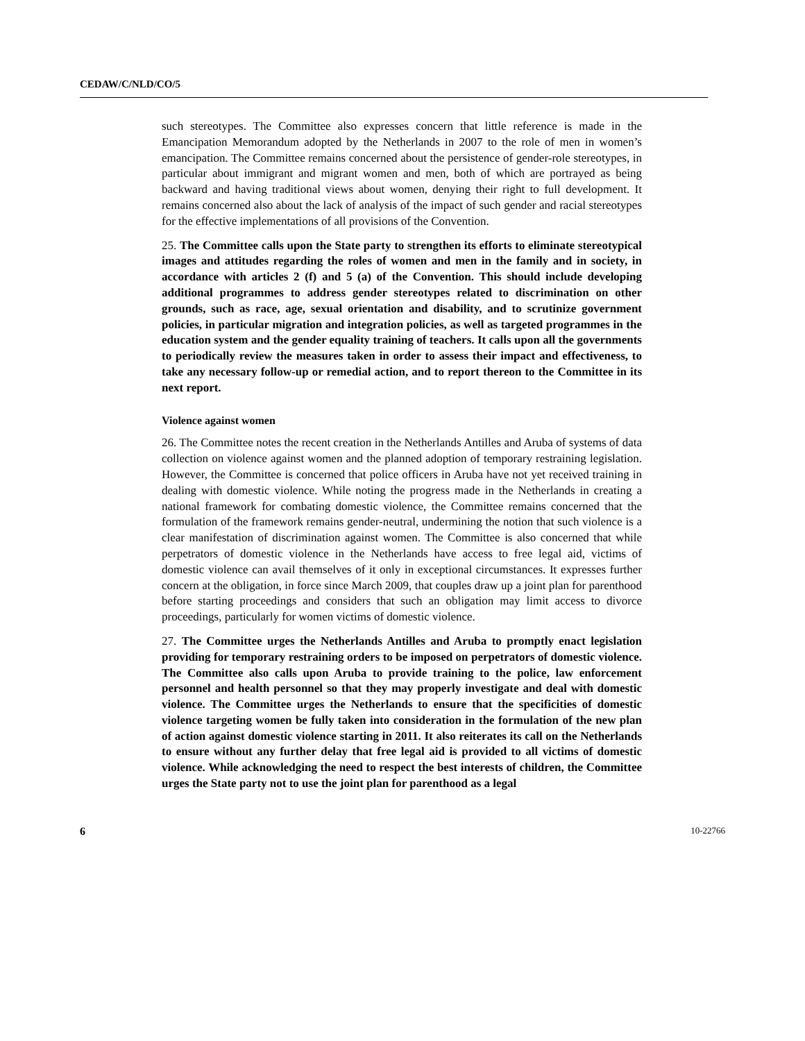CEDAW/C/NLD/CO/5
such stereotypes. The Committee also expresses concern that little reference is made in the Emancipation Memorandum adopted by the Netherlands in 2007 to the role of men in women’s emancipation. The Committee remains concerned about the persistence of gender-role stereotypes, in particular about immigrant and migrant women and men, both of which are portrayed as being backward and having traditional views about women, denying their right to full development. It remains concerned also about the lack of analysis of the impact of such gender and racial stereotypes for the effective implementations of all provisions of the Convention.
25. The Committee calls upon the State party to strengthen its efforts to eliminate stereotypical images and attitudes regarding the roles of women and men in the family and in society, in accordance with articles 2 (f) and 5 (a) of the Convention. This should include developing additional programmes to address gender stereotypes related to discrimination on other grounds, such as race, age, sexual orientation and disability, and to scrutinize government policies, in particular migration and integration policies, as well as targeted programmes in the education system and the gender equality training of teachers. It calls upon all the governments to periodically review the measures taken in order to assess their impact and effectiveness, to take any necessary follow-up or remedial action, and to report thereon to the Committee in its next report.
Violence against women
26. The Committee notes the recent creation in the Netherlands Antilles and Aruba of systems of data collection on violence against women and the planned adoption of temporary restraining legislation. However, the Committee is concerned that police officers in Aruba have not yet received training in dealing with domestic violence. While noting the progress made in the Netherlands in creating a national framework for combating domestic violence, the Committee remains concerned that the formulation of the framework remains gender-neutral, undermining the notion that such violence is a clear manifestation of discrimination against women. The Committee is also concerned that while perpetrators of domestic violence in the Netherlands have access to free legal aid, victims of domestic violence can avail themselves of it only in exceptional circumstances. It expresses further concern at the obligation, in force since March 2009, that couples draw up a joint plan for parenthood before starting proceedings and considers that such an obligation may limit access to divorce proceedings, particularly for women victims of domestic violence.
27. The Committee urges the Netherlands Antilles and Aruba to promptly enact legislation providing for temporary restraining orders to be imposed on perpetrators of domestic violence. The Committee also calls upon Aruba to provide training to the police, law enforcement personnel and health personnel so that they may properly investigate and deal with domestic violence. The Committee urges the Netherlands to ensure that the specificities of domestic violence targeting women be fully taken into consideration in the formulation of the new plan of action against domestic violence starting in 2011. It also reiterates its call on the Netherlands to ensure without any further delay that free legal aid is provided to all victims of domestic violence. While acknowledging the need to respect the best interests of children, the Committee urges the State party not to use the joint plan for parenthood as a legal
6 10-22766